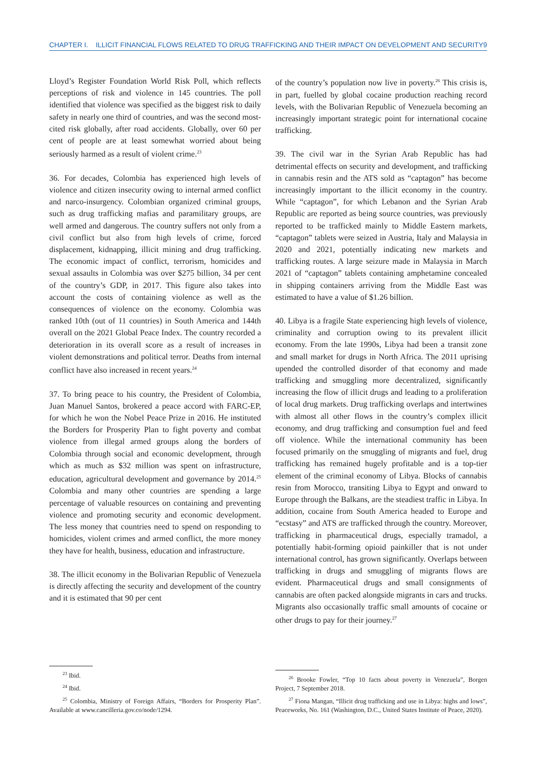CHAPTER I. ILLICIT FINANCIAL FLOWS RELATED TO DRUG TRAFFICKING AND THEIR IMPACT ON DEVELOPMENT AND SECURITY 9
Lloyd’s Register Foundation World Risk Poll, which reflects perceptions of risk and violence in 145 countries. The poll identified that violence was specified as the biggest risk to daily safety in nearly one third of countries, and was the second most-cited risk globally, after road accidents. Globally, over 60 per cent of people are at least somewhat worried about being seriously harmed as a result of violent crime.<sup>23</sup>
36. For decades, Colombia has experienced high levels of violence and citizen insecurity owing to internal armed conflict and narco-insurgency. Colombian organized criminal groups, such as drug trafficking mafias and paramilitary groups, are well armed and dangerous. The country suffers not only from a civil conflict but also from high levels of crime, forced displacement, kidnapping, illicit mining and drug trafficking. The economic impact of conflict, terrorism, homicides and sexual assaults in Colombia was over $275 billion, 34 per cent of the country’s GDP, in 2017. This figure also takes into account the costs of containing violence as well as the consequences of violence on the economy. Colombia was ranked 10th (out of 11 countries) in South America and 144th overall on the 2021 Global Peace Index. The country recorded a deterioration in its overall score as a result of increases in violent demonstrations and political terror. Deaths from internal conflict have also increased in recent years.<sup>24</sup>
37. To bring peace to his country, the President of Colombia, Juan Manuel Santos, brokered a peace accord with FARC-EP, for which he won the Nobel Peace Prize in 2016. He instituted the Borders for Prosperity Plan to fight poverty and combat violence from illegal armed groups along the borders of Colombia through social and economic development, through which as much as $32 million was spent on infrastructure, education, agricultural development and governance by 2014.<sup>25</sup> Colombia and many other countries are spending a large percentage of valuable resources on containing and preventing violence and promoting security and economic development. The less money that countries need to spend on responding to homicides, violent crimes and armed conflict, the more money they have for health, business, education and infrastructure.
38. The illicit economy in the Bolivarian Republic of Venezuela is directly affecting the security and development of the country and it is estimated that 90 per cent
<sup>23</sup> Ibid.
<sup>24</sup> Ibid.
<sup>25</sup> Colombia, Ministry of Foreign Affairs, “Borders for Prosperity Plan”. Available at www.cancilleria.gov.co/node/1294.
of the country’s population now live in poverty.<sup>26</sup> This crisis is, in part, fuelled by global cocaine production reaching record levels, with the Bolivarian Republic of Venezuela becoming an increasingly important strategic point for international cocaine trafficking.
39. The civil war in the Syrian Arab Republic has had detrimental effects on security and development, and trafficking in cannabis resin and the ATS sold as “captagon” has become increasingly important to the illicit economy in the country. While “captagon”, for which Lebanon and the Syrian Arab Republic are reported as being source countries, was previously reported to be trafficked mainly to Middle Eastern markets, “captagon” tablets were seized in Austria, Italy and Malaysia in 2020 and 2021, potentially indicating new markets and trafficking routes. A large seizure made in Malaysia in March 2021 of “captagon” tablets containing amphetamine concealed in shipping containers arriving from the Middle East was estimated to have a value of $1.26 billion.
40. Libya is a fragile State experiencing high levels of violence, criminality and corruption owing to its prevalent illicit economy. From the late 1990s, Libya had been a transit zone and small market for drugs in North Africa. The 2011 uprising upended the controlled disorder of that economy and made trafficking and smuggling more decentralized, significantly increasing the flow of illicit drugs and leading to a proliferation of local drug markets. Drug trafficking overlaps and intertwines with almost all other flows in the country’s complex illicit economy, and drug trafficking and consumption fuel and feed off violence. While the international community has been focused primarily on the smuggling of migrants and fuel, drug trafficking has remained hugely profitable and is a top-tier element of the criminal economy of Libya. Blocks of cannabis resin from Morocco, transiting Libya to Egypt and onward to Europe through the Balkans, are the steadiest traffic in Libya. In addition, cocaine from South America headed to Europe and “ecstasy” and ATS are trafficked through the country. Moreover, trafficking in pharmaceutical drugs, especially tramadol, a potentially habit-forming opioid painkiller that is not under international control, has grown significantly. Overlaps between trafficking in drugs and smuggling of migrants flows are evident. Pharmaceutical drugs and small consignments of cannabis are often packed alongside migrants in cars and trucks. Migrants also occasionally traffic small amounts of cocaine or other drugs to pay for their journey.<sup>27</sup>
<sup>26</sup> Brooke Fowler, “Top 10 facts about poverty in Venezuela”, Borgen Project, 7 September 2018.
<sup>27</sup> Fiona Mangan, “Illicit drug trafficking and use in Libya: highs and lows”, Peaceworks, No. 161 (Washington, D.C., United States Institute of Peace, 2020).